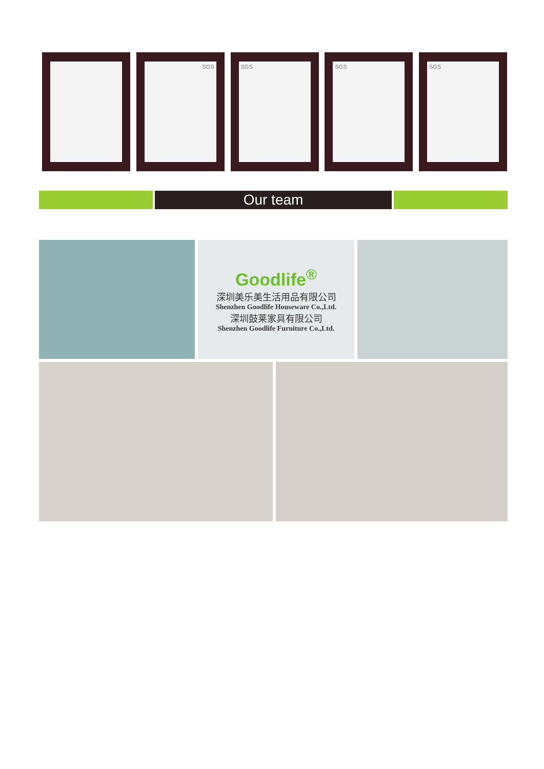SGS SGS SGS SGS
Our team
Goodlife<sup>®</sup>
深圳美乐美生活用品有限公司
Shenzhen Goodlife Houseware Co.,Ltd.
深圳鼓莱家具有限公司
Shenzhen Goodlife Furniture Co.,Ltd.